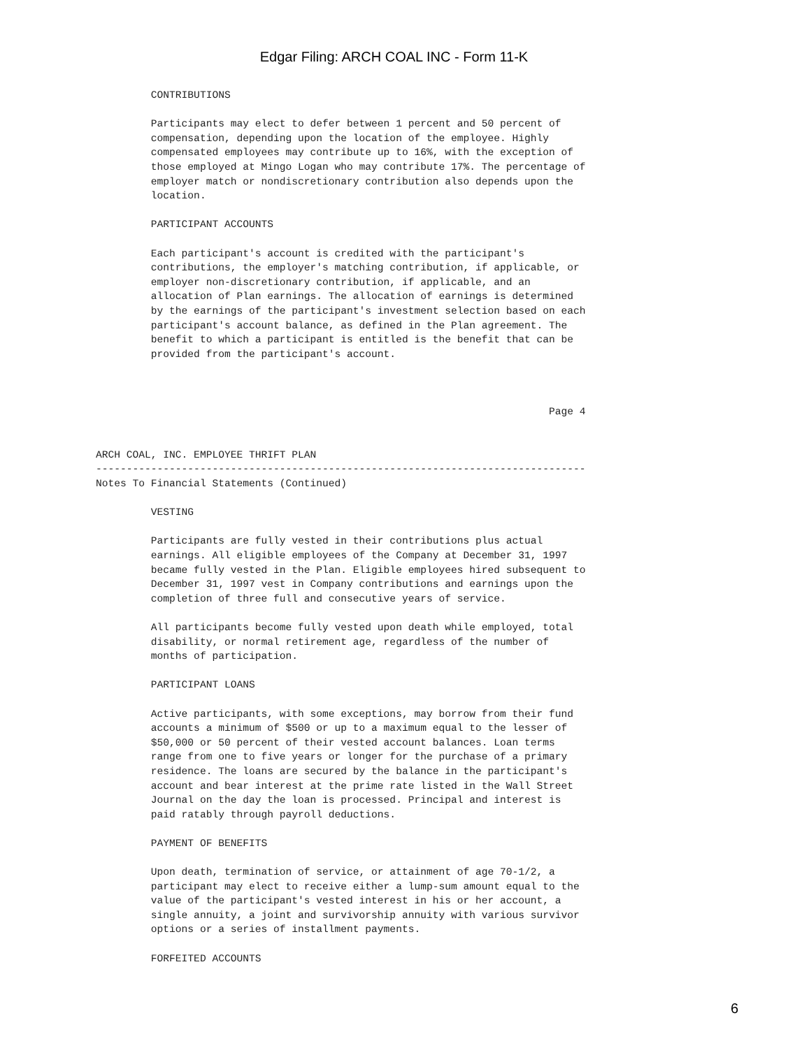Edgar Filing: ARCH COAL INC - Form 11-K
         CONTRIBUTIONS

         Participants may elect to defer between 1 percent and 50 percent of
         compensation, depending upon the location of the employee. Highly
         compensated employees may contribute up to 16%, with the exception of
         those employed at Mingo Logan who may contribute 17%. The percentage of
         employer match or nondiscretionary contribution also depends upon the
         location.

         PARTICIPANT ACCOUNTS

         Each participant's account is credited with the participant's
         contributions, the employer's matching contribution, if applicable, or
         employer non-discretionary contribution, if applicable, and an
         allocation of Plan earnings. The allocation of earnings is determined
         by the earnings of the participant's investment selection based on each
         participant's account balance, as defined in the Plan agreement. The
         benefit to which a participant is entitled is the benefit that can be
         provided from the participant's account.



                                                                          Page 4


ARCH COAL, INC. EMPLOYEE THRIFT PLAN
--------------------------------------------------------------------------------
Notes To Financial Statements (Continued)

         VESTING

         Participants are fully vested in their contributions plus actual
         earnings. All eligible employees of the Company at December 31, 1997
         became fully vested in the Plan. Eligible employees hired subsequent to
         December 31, 1997 vest in Company contributions and earnings upon the
         completion of three full and consecutive years of service.

         All participants become fully vested upon death while employed, total
         disability, or normal retirement age, regardless of the number of
         months of participation.

         PARTICIPANT LOANS

         Active participants, with some exceptions, may borrow from their fund
         accounts a minimum of $500 or up to a maximum equal to the lesser of
         $50,000 or 50 percent of their vested account balances. Loan terms
         range from one to five years or longer for the purchase of a primary
         residence. The loans are secured by the balance in the participant's
         account and bear interest at the prime rate listed in the Wall Street
         Journal on the day the loan is processed. Principal and interest is
         paid ratably through payroll deductions.

         PAYMENT OF BENEFITS

         Upon death, termination of service, or attainment of age 70-1/2, a
         participant may elect to receive either a lump-sum amount equal to the
         value of the participant's vested interest in his or her account, a
         single annuity, a joint and survivorship annuity with various survivor
         options or a series of installment payments.

         FORFEITED ACCOUNTS
6